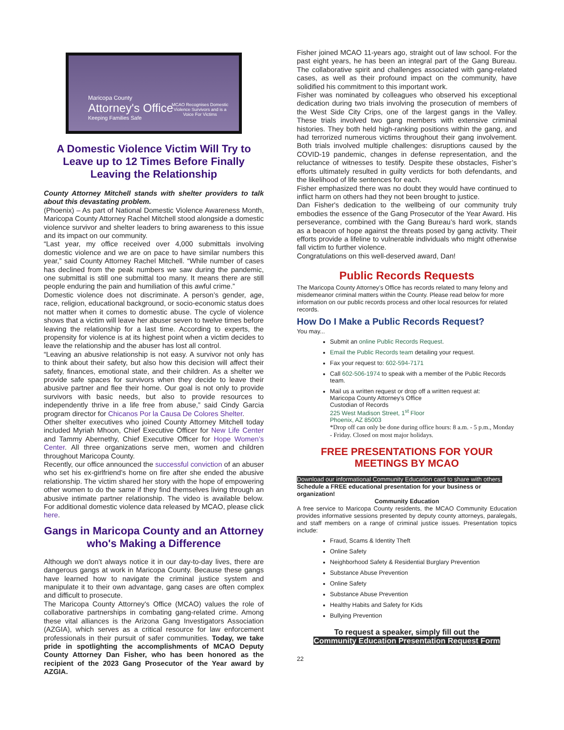Maricopa County
Attorney's Office
Keeping Families Safe
MCAO Recognises Domestic Violence Survivors and is a Voice For Victims
A Domestic Violence Victim Will Try to Leave up to 12 Times Before Finally Leaving the Relationship
County Attorney Mitchell stands with shelter providers to talk about this devastating problem.
(Phoenix) – As part of National Domestic Violence Awareness Month, Maricopa County Attorney Rachel Mitchell stood alongside a domestic violence survivor and shelter leaders to bring awareness to this issue and its impact on our community.
“Last year, my office received over 4,000 submittals involving domestic violence and we are on pace to have similar numbers this year,” said County Attorney Rachel Mitchell. “While number of cases has declined from the peak numbers we saw during the pandemic, one submittal is still one submittal too many. It means there are still people enduring the pain and humiliation of this awful crime.”
Domestic violence does not discriminate. A person’s gender, age, race, religion, educational background, or socio-economic status does not matter when it comes to domestic abuse. The cycle of violence shows that a victim will leave her abuser seven to twelve times before leaving the relationship for a last time. According to experts, the propensity for violence is at its highest point when a victim decides to leave the relationship and the abuser has lost all control.
“Leaving an abusive relationship is not easy. A survivor not only has to think about their safety, but also how this decision will affect their safety, finances, emotional state, and their children. As a shelter we provide safe spaces for survivors when they decide to leave their abusive partner and flee their home. Our goal is not only to provide survivors with basic needs, but also to provide resources to independently thrive in a life free from abuse,” said Cindy Garcia program director for Chicanos Por la Causa De Colores Shelter.
Other shelter executives who joined County Attorney Mitchell today included Myriah Mhoon, Chief Executive Officer for New Life Center and Tammy Abernethy, Chief Executive Officer for Hope Women’s Center. All three organizations serve men, women and children throughout Maricopa County.
Recently, our office announced the successful conviction of an abuser who set his ex-girlfriend’s home on fire after she ended the abusive relationship. The victim shared her story with the hope of empowering other women to do the same if they find themselves living through an abusive intimate partner relationship. The video is available below. For additional domestic violence data released by MCAO, please click here.
Gangs in Maricopa County and an Attorney who's Making a Difference
Although we don’t always notice it in our day-to-day lives, there are dangerous gangs at work in Maricopa County. Because these gangs have learned how to navigate the criminal justice system and manipulate it to their own advantage, gang cases are often complex and difficult to prosecute.
The Maricopa County Attorney's Office (MCAO) values the role of collaborative partnerships in combating gang-related crime. Among these vital alliances is the Arizona Gang Investigators Association (AZGIA), which serves as a critical resource for law enforcement professionals in their pursuit of safer communities. Today, we take pride in spotlighting the accomplishments of MCAO Deputy County Attorney Dan Fisher, who has been honored as the recipient of the 2023 Gang Prosecutor of the Year award by AZGIA.
Fisher joined MCAO 11-years ago, straight out of law school. For the past eight years, he has been an integral part of the Gang Bureau. The collaborative spirit and challenges associated with gang-related cases, as well as their profound impact on the community, have solidified his commitment to this important work.
Fisher was nominated by colleagues who observed his exceptional dedication during two trials involving the prosecution of members of the West Side City Crips, one of the largest gangs in the Valley. These trials involved two gang members with extensive criminal histories. They both held high-ranking positions within the gang, and had terrorized numerous victims throughout their gang involvement. Both trials involved multiple challenges: disruptions caused by the COVID-19 pandemic, changes in defense representation, and the reluctance of witnesses to testify. Despite these obstacles, Fisher’s efforts ultimately resulted in guilty verdicts for both defendants, and the likelihood of life sentences for each.
Fisher emphasized there was no doubt they would have continued to inflict harm on others had they not been brought to justice.
Dan Fisher's dedication to the wellbeing of our community truly embodies the essence of the Gang Prosecutor of the Year Award. His perseverance, combined with the Gang Bureau’s hard work, stands as a beacon of hope against the threats posed by gang activity. Their efforts provide a lifeline to vulnerable individuals who might otherwise fall victim to further violence.
Congratulations on this well-deserved award, Dan!
Public Records Requests
The Maricopa County Attorney’s Office has records related to many felony and misdemeanor criminal matters within the County. Please read below for more information on our public records process and other local resources for related records.
How Do I Make a Public Records Request?
You may...
Submit an online Public Records Request.
Email the Public Records team detailing your request.
Fax your request to: 602-594-7171
Call 602-506-1974 to speak with a member of the Public Records team.
Mail us a written request or drop off a written request at:
Maricopa County Attorney’s Office
Custodian of Records
225 West Madison Street, 1<sup>st</sup> Floor
Phoenix, AZ 85003
*Drop off can only be done during office hours: 8 a.m. - 5 p.m., Monday - Friday. Closed on most major holidays.
FREE PRESENTATIONS FOR YOUR MEETINGS BY MCAO
Download our informational Community Education card to share with others. Schedule a FREE educational presentation for your business or organization!
Community Education
A free service to Maricopa County residents, the MCAO Community Education provides informative sessions presented by deputy county attorneys, paralegals, and staff members on a range of criminal justice issues. Presentation topics include:
Fraud, Scams & Identity Theft
Online Safety
Neighborhood Safety & Residential Burglary Prevention
Substance Abuse Prevention
Online Safety
Substance Abuse Prevention
Healthy Habits and Safety for Kids
Bullying Prevention
To request a speaker, simply fill out the
Community Education Presentation Request Form
22